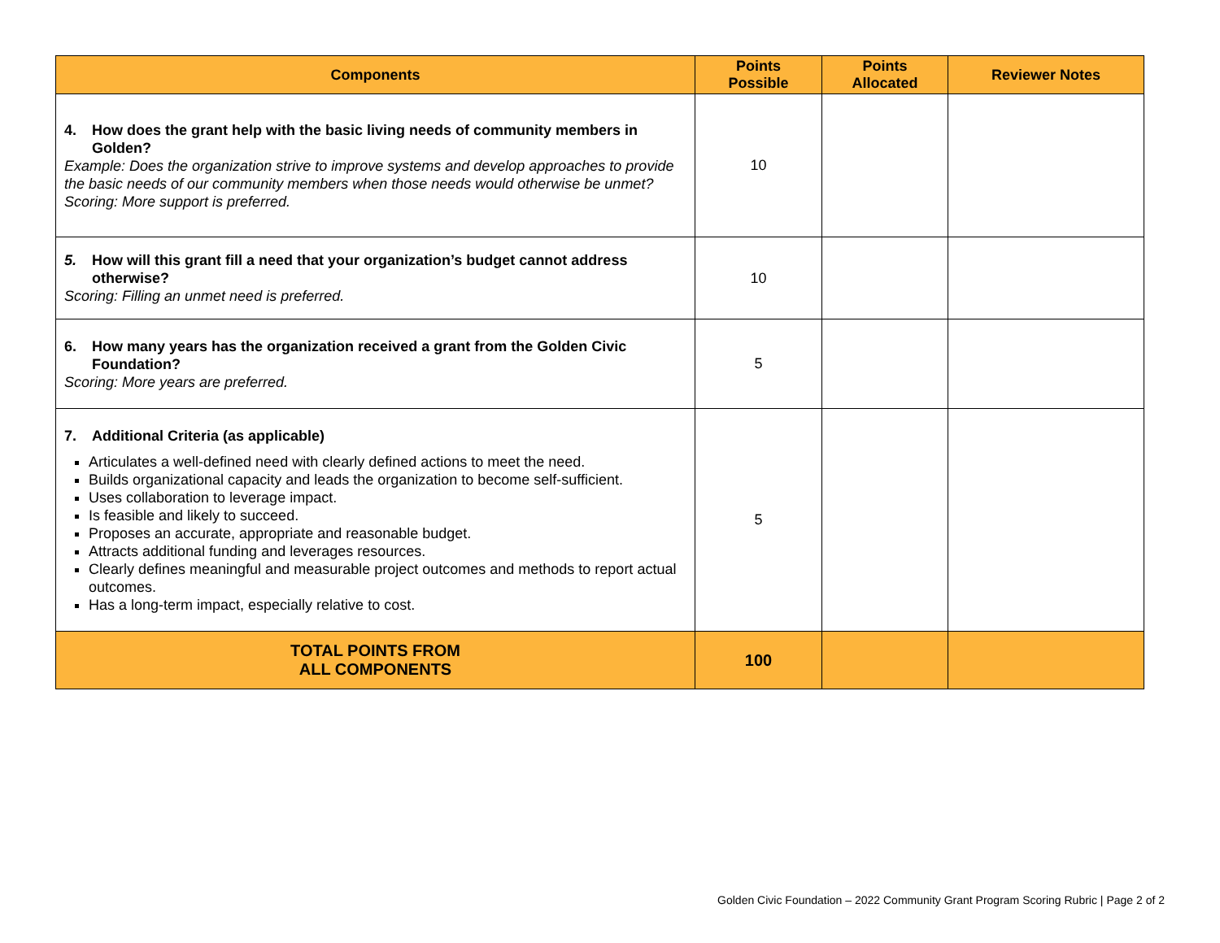| Components | Points Possible | Points Allocated | Reviewer Notes |
| --- | --- | --- | --- |
| 4. How does the grant help with the basic living needs of community members in Golden? Example: Does the organization strive to improve systems and develop approaches to provide the basic needs of our community members when those needs would otherwise be unmet? Scoring: More support is preferred. | 10 | | |
| 5. How will this grant fill a need that your organization’s budget cannot address otherwise? Scoring: Filling an unmet need is preferred. | 10 | | |
| 6. How many years has the organization received a grant from the Golden Civic Foundation? Scoring: More years are preferred. | 5 | | |
| 7. Additional Criteria (as applicable) Articulates a well-defined need with clearly defined actions to meet the need. Builds organizational capacity and leads the organization to become self-sufficient. Uses collaboration to leverage impact. Is feasible and likely to succeed. Proposes an accurate, appropriate and reasonable budget. Attracts additional funding and leverages resources. Clearly defines meaningful and measurable project outcomes and methods to report actual outcomes. Has a long-term impact, especially relative to cost. | 5 | | |
| TOTAL POINTS FROM ALL COMPONENTS | 100 | | |
Golden Civic Foundation – 2022 Community Grant Program Scoring Rubric | Page 2 of 2